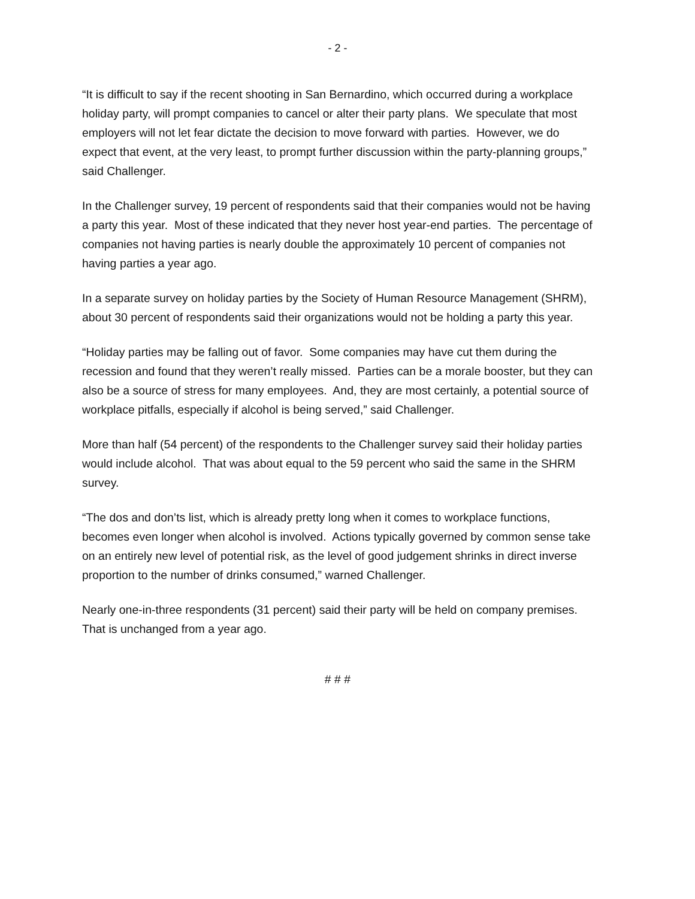- 2 -
“It is difficult to say if the recent shooting in San Bernardino, which occurred during a workplace holiday party, will prompt companies to cancel or alter their party plans. We speculate that most employers will not let fear dictate the decision to move forward with parties. However, we do expect that event, at the very least, to prompt further discussion within the party-planning groups,” said Challenger.
In the Challenger survey, 19 percent of respondents said that their companies would not be having a party this year. Most of these indicated that they never host year-end parties. The percentage of companies not having parties is nearly double the approximately 10 percent of companies not having parties a year ago.
In a separate survey on holiday parties by the Society of Human Resource Management (SHRM), about 30 percent of respondents said their organizations would not be holding a party this year.
“Holiday parties may be falling out of favor. Some companies may have cut them during the recession and found that they weren’t really missed. Parties can be a morale booster, but they can also be a source of stress for many employees. And, they are most certainly, a potential source of workplace pitfalls, especially if alcohol is being served,” said Challenger.
More than half (54 percent) of the respondents to the Challenger survey said their holiday parties would include alcohol. That was about equal to the 59 percent who said the same in the SHRM survey.
“The dos and don’ts list, which is already pretty long when it comes to workplace functions, becomes even longer when alcohol is involved. Actions typically governed by common sense take on an entirely new level of potential risk, as the level of good judgement shrinks in direct inverse proportion to the number of drinks consumed,” warned Challenger.
Nearly one-in-three respondents (31 percent) said their party will be held on company premises. That is unchanged from a year ago.
# # #